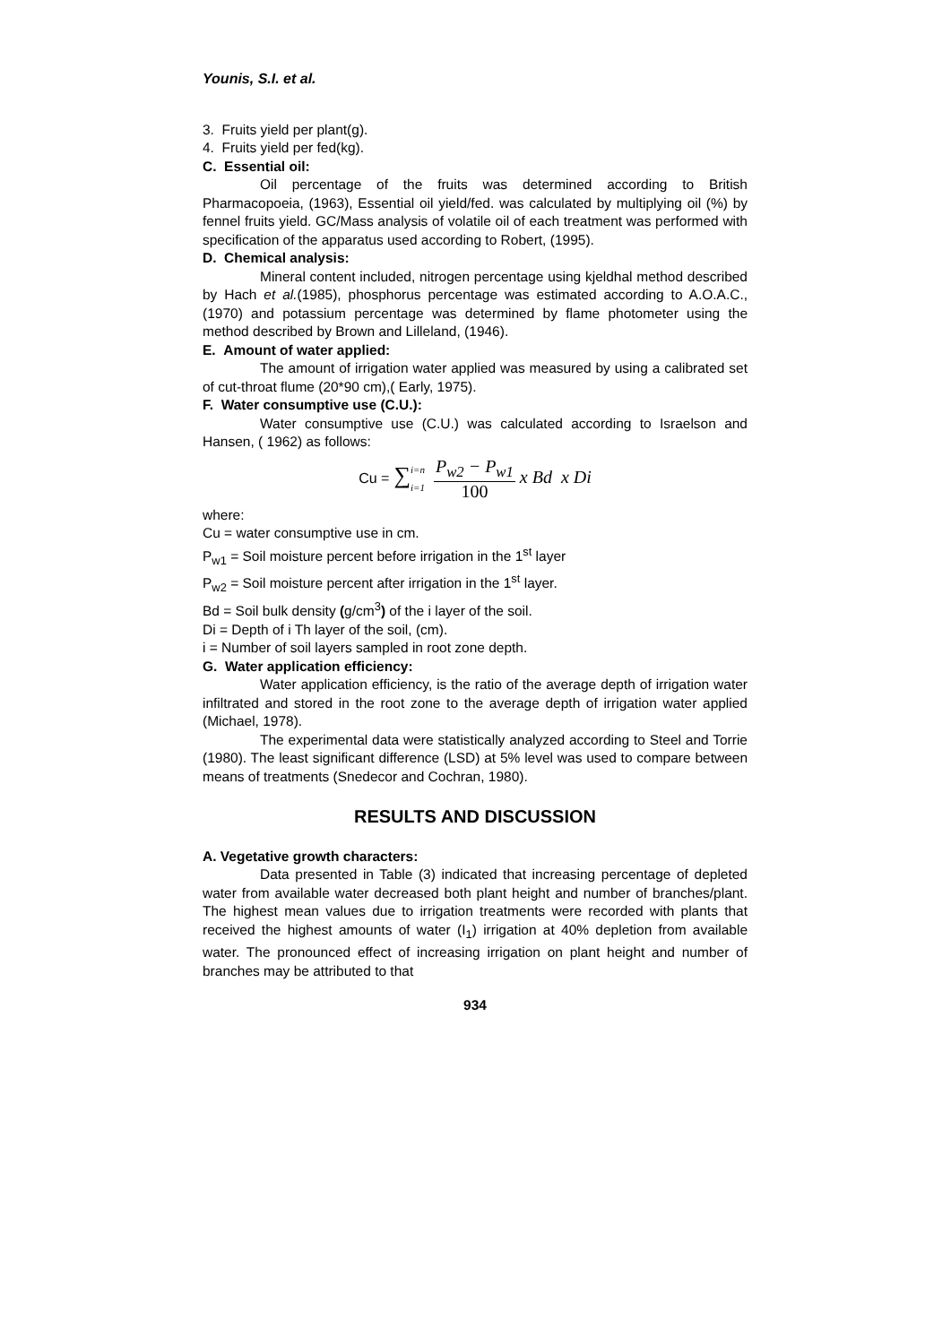Younis, S.I. et al.
3. Fruits yield per plant(g).
4. Fruits yield per fed(kg).
C. Essential oil:
Oil percentage of the fruits was determined according to British Pharmacopoeia, (1963), Essential oil yield/fed. was calculated by multiplying oil (%) by fennel fruits yield. GC/Mass analysis of volatile oil of each treatment was performed with specification of the apparatus used according to Robert, (1995).
D. Chemical analysis:
Mineral content included, nitrogen percentage using kjeldhal method described by Hach et al.(1985), phosphorus percentage was estimated according to A.O.A.C., (1970) and potassium percentage was determined by flame photometer using the method described by Brown and Lilleland, (1946).
E. Amount of water applied:
The amount of irrigation water applied was measured by using a calibrated set of cut-throat flume (20*90 cm),( Early, 1975).
F. Water consumptive use (C.U.):
Water consumptive use (C.U.) was calculated according to Israelson and Hansen, ( 1962) as follows:
Cu = ∑i=n i=1 P<sub>w2</sub> − P<sub>w1</sub> 100 x Bd x Di
where:
Cu = water consumptive use in cm.
P<sub>w1</sub> = Soil moisture percent before irrigation in the 1<sup>st</sup> layer
P<sub>w2</sub> = Soil moisture percent after irrigation in the 1<sup>st</sup> layer.
Bd = Soil bulk density (g/cm<sup>3</sup>) of the i layer of the soil.
Di = Depth of i Th layer of the soil, (cm).
i = Number of soil layers sampled in root zone depth.
G. Water application efficiency:
Water application efficiency, is the ratio of the average depth of irrigation water infiltrated and stored in the root zone to the average depth of irrigation water applied (Michael, 1978).
The experimental data were statistically analyzed according to Steel and Torrie (1980). The least significant difference (LSD) at 5% level was used to compare between means of treatments (Snedecor and Cochran, 1980).
RESULTS AND DISCUSSION
A. Vegetative growth characters:
Data presented in Table (3) indicated that increasing percentage of depleted water from available water decreased both plant height and number of branches/plant. The highest mean values due to irrigation treatments were recorded with plants that received the highest amounts of water (I<sub>1</sub>) irrigation at 40% depletion from available water. The pronounced effect of increasing irrigation on plant height and number of branches may be attributed to that
934